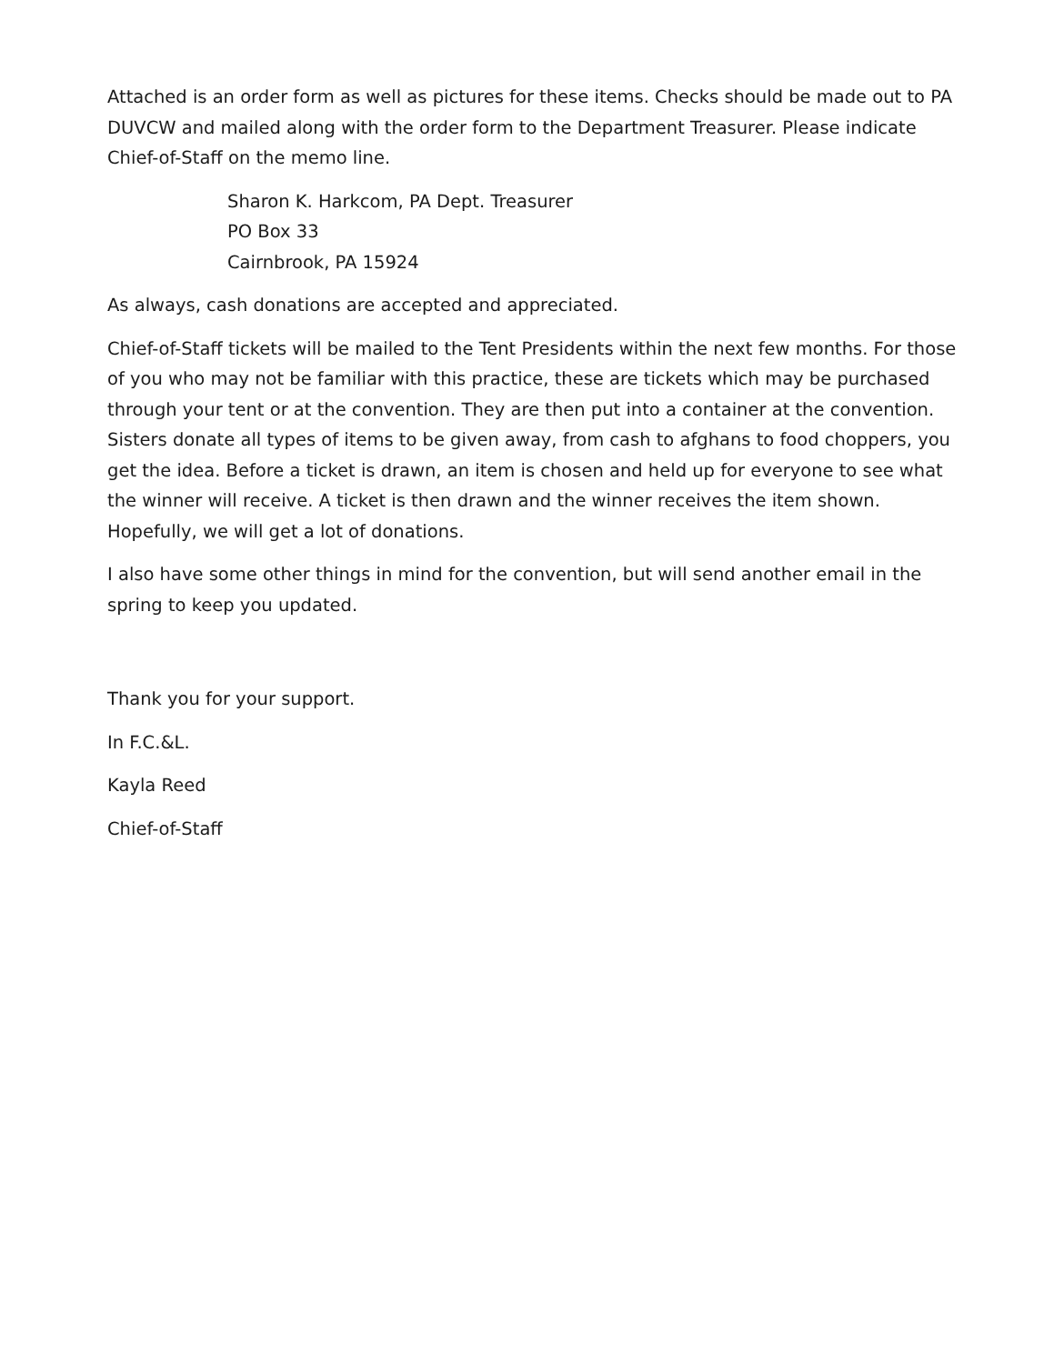Attached is an order form as well as pictures for these items. Checks should be made out to PA DUVCW and mailed along with the order form to the Department Treasurer. Please indicate Chief-of-Staff on the memo line.
Sharon K. Harkcom, PA Dept. Treasurer
PO Box 33
Cairnbrook, PA 15924
As always, cash donations are accepted and appreciated.
Chief-of-Staff tickets will be mailed to the Tent Presidents within the next few months. For those of you who may not be familiar with this practice, these are tickets which may be purchased through your tent or at the convention. They are then put into a container at the convention. Sisters donate all types of items to be given away, from cash to afghans to food choppers, you get the idea. Before a ticket is drawn, an item is chosen and held up for everyone to see what the winner will receive. A ticket is then drawn and the winner receives the item shown. Hopefully, we will get a lot of donations.
I also have some other things in mind for the convention, but will send another email in the spring to keep you updated.
Thank you for your support.
In F.C.&L.
Kayla Reed
Chief-of-Staff